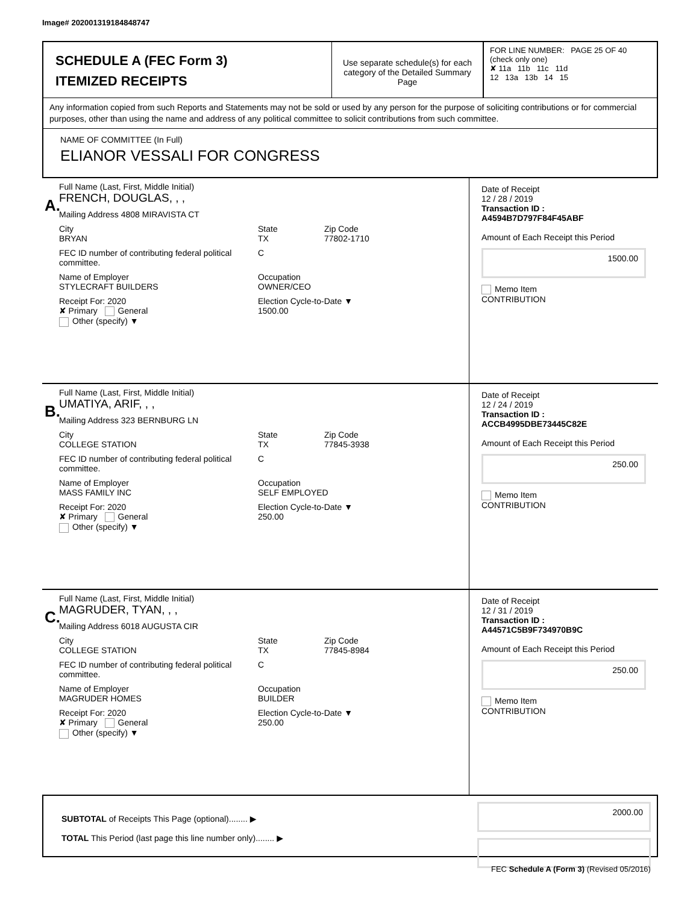Image# 202001319184848747
SCHEDULE A (FEC Form 3)
ITEMIZED RECEIPTS
Use separate schedule(s) for each category of the Detailed Summary Page
FOR LINE NUMBER: PAGE 25 OF 40
(check only one)
✘ 11a 11b 11c 11d
12 13a 13b 14 15
Any information copied from such Reports and Statements may not be sold or used by any person for the purpose of soliciting contributions or for commercial purposes, other than using the name and address of any political committee to solicit contributions from such committee.
NAME OF COMMITTEE (In Full)
ELIANOR VESSALI FOR CONGRESS
A.
Full Name (Last, First, Middle Initial)
FRENCH, DOUGLAS, , ,
Mailing Address 4808 MIRAVISTA CT
City
BRYAN State
TX Zip Code
77802-1710
FEC ID number of contributing federal political committee. C
Name of Employer
STYLECRAFT BUILDERS Occupation
OWNER/CEO
Receipt For: 2020
✘ Primary General
Other (specify) ▼ Election Cycle-to-Date ▼
1500.00
Date of Receipt
12 / 28 / 2019
Transaction ID : A4594B7D797F84F45ABF
Amount of Each Receipt this Period
1500.00
Memo Item
CONTRIBUTION
B.
Full Name (Last, First, Middle Initial)
UMATIYA, ARIF, , ,
Mailing Address 323 BERNBURG LN
City
COLLEGE STATION State
TX Zip Code
77845-3938
FEC ID number of contributing federal political committee. C
Name of Employer
MASS FAMILY INC Occupation
SELF EMPLOYED
Receipt For: 2020
✘ Primary General
Other (specify) ▼ Election Cycle-to-Date ▼
250.00
Date of Receipt
12 / 24 / 2019
Transaction ID : ACCB4995DBE73445C82E
Amount of Each Receipt this Period
250.00
Memo Item
CONTRIBUTION
C.
Full Name (Last, First, Middle Initial)
MAGRUDER, TYAN, , ,
Mailing Address 6018 AUGUSTA CIR
City
COLLEGE STATION State
TX Zip Code
77845-8984
FEC ID number of contributing federal political committee. C
Name of Employer
MAGRUDER HOMES Occupation
BUILDER
Receipt For: 2020
✘ Primary General
Other (specify) ▼ Election Cycle-to-Date ▼
250.00
Date of Receipt
12 / 31 / 2019
Transaction ID : A44571C5B9F734970B9C
Amount of Each Receipt this Period
250.00
Memo Item
CONTRIBUTION
SUBTOTAL of Receipts This Page (optional)........ ▶
TOTAL This Period (last page this line number only)........ ▶
2000.00
FEC Schedule A (Form 3) (Revised 05/2016)